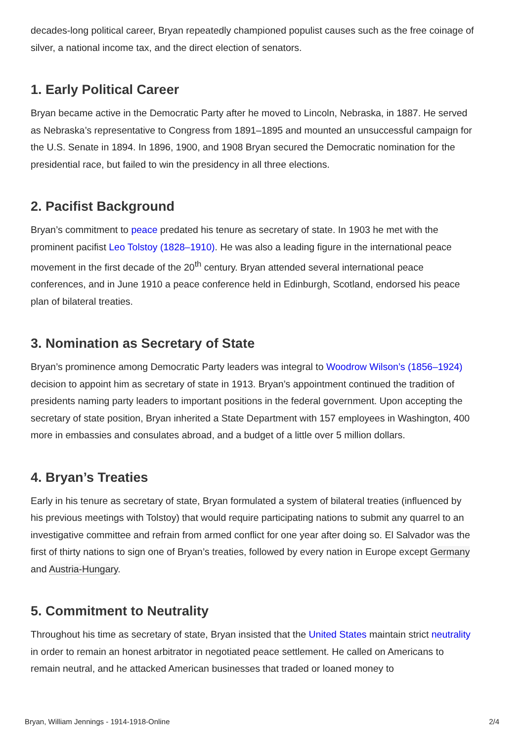decades-long political career, Bryan repeatedly championed populist causes such as the free coinage of silver, a national income tax, and the direct election of senators.
1. Early Political Career
Bryan became active in the Democratic Party after he moved to Lincoln, Nebraska, in 1887. He served as Nebraska’s representative to Congress from 1891–1895 and mounted an unsuccessful campaign for the U.S. Senate in 1894. In 1896, 1900, and 1908 Bryan secured the Democratic nomination for the presidential race, but failed to win the presidency in all three elections.
2. Pacifist Background
Bryan’s commitment to peace predated his tenure as secretary of state. In 1903 he met with the prominent pacifist Leo Tolstoy (1828–1910). He was also a leading figure in the international peace movement in the first decade of the 20<sup>th</sup> century. Bryan attended several international peace conferences, and in June 1910 a peace conference held in Edinburgh, Scotland, endorsed his peace plan of bilateral treaties.
3. Nomination as Secretary of State
Bryan’s prominence among Democratic Party leaders was integral to Woodrow Wilson’s (1856–1924) decision to appoint him as secretary of state in 1913. Bryan’s appointment continued the tradition of presidents naming party leaders to important positions in the federal government. Upon accepting the secretary of state position, Bryan inherited a State Department with 157 employees in Washington, 400 more in embassies and consulates abroad, and a budget of a little over 5 million dollars.
4. Bryan’s Treaties
Early in his tenure as secretary of state, Bryan formulated a system of bilateral treaties (influenced by his previous meetings with Tolstoy) that would require participating nations to submit any quarrel to an investigative committee and refrain from armed conflict for one year after doing so. El Salvador was the first of thirty nations to sign one of Bryan’s treaties, followed by every nation in Europe except Germany and Austria-Hungary.
5. Commitment to Neutrality
Throughout his time as secretary of state, Bryan insisted that the United States maintain strict neutrality in order to remain an honest arbitrator in negotiated peace settlement. He called on Americans to remain neutral, and he attacked American businesses that traded or loaned money to
Bryan, William Jennings - 1914-1918-Online 2/4